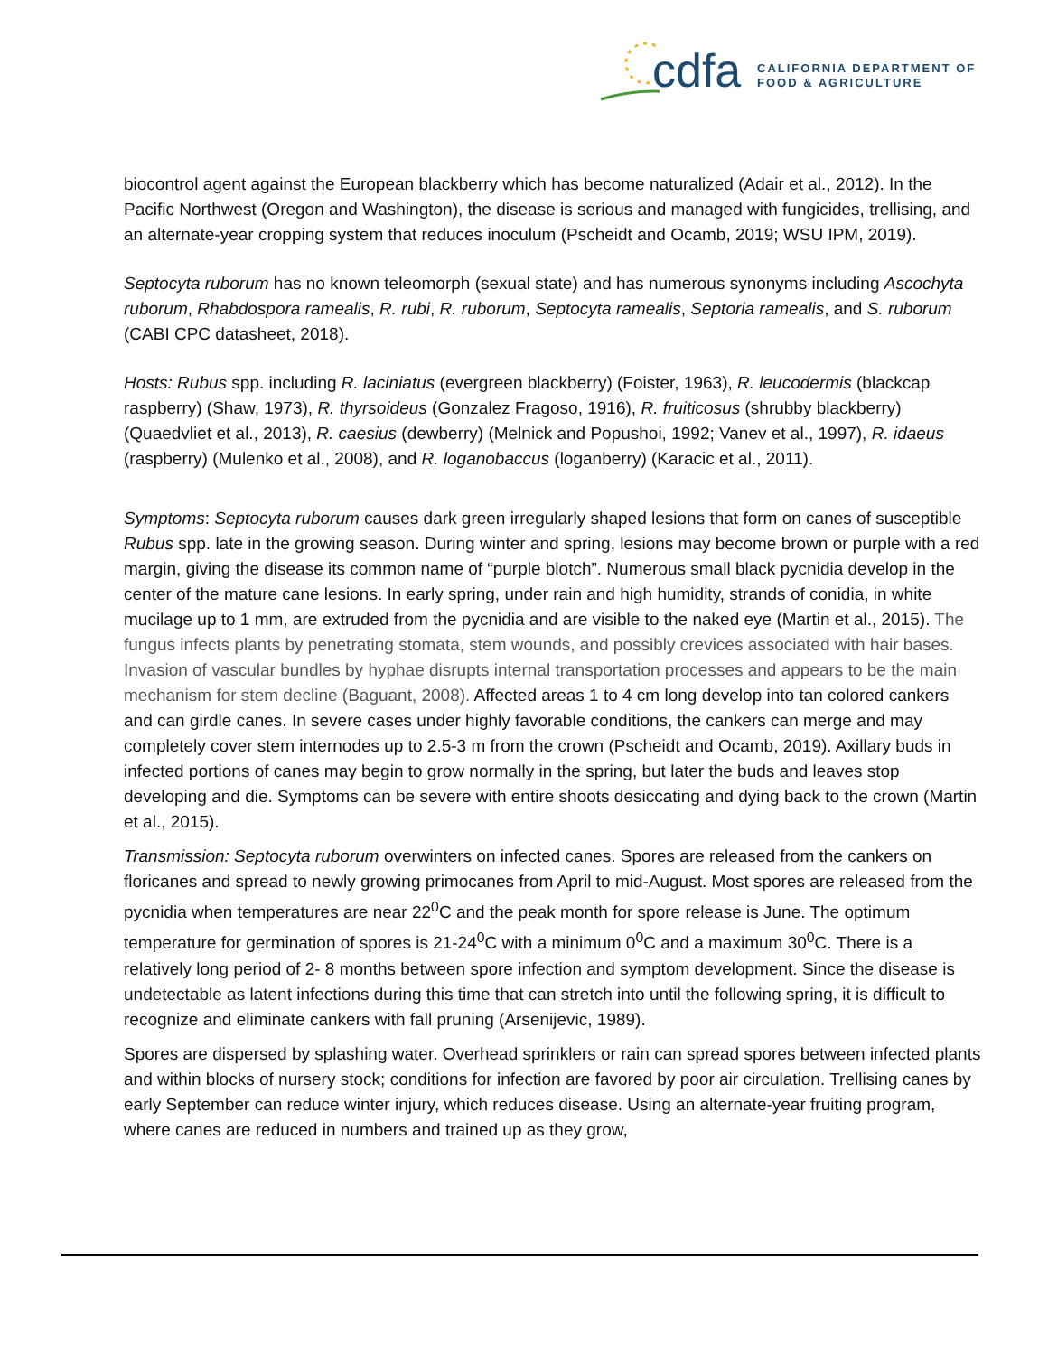cdfa CALIFORNIA DEPARTMENT OF
FOOD & AGRICULTURE
biocontrol agent against the European blackberry which has become naturalized (Adair et al., 2012). In the Pacific Northwest (Oregon and Washington), the disease is serious and managed with fungicides, trellising, and an alternate-year cropping system that reduces inoculum (Pscheidt and Ocamb, 2019; WSU IPM, 2019).
Septocyta ruborum has no known teleomorph (sexual state) and has numerous synonyms including Ascochyta ruborum, Rhabdospora ramealis, R. rubi, R. ruborum, Septocyta ramealis, Septoria ramealis, and S. ruborum (CABI CPC datasheet, 2018).
Hosts: Rubus spp. including R. laciniatus (evergreen blackberry) (Foister, 1963), R. leucodermis (blackcap raspberry) (Shaw, 1973), R. thyrsoideus (Gonzalez Fragoso, 1916), R. fruiticosus (shrubby blackberry) (Quaedvliet et al., 2013), R. caesius (dewberry) (Melnick and Popushoi, 1992; Vanev et al., 1997), R. idaeus (raspberry) (Mulenko et al., 2008), and R. loganobaccus (loganberry) (Karacic et al., 2011).
Symptoms: Septocyta ruborum causes dark green irregularly shaped lesions that form on canes of susceptible Rubus spp. late in the growing season. During winter and spring, lesions may become brown or purple with a red margin, giving the disease its common name of “purple blotch”. Numerous small black pycnidia develop in the center of the mature cane lesions. In early spring, under rain and high humidity, strands of conidia, in white mucilage up to 1 mm, are extruded from the pycnidia and are visible to the naked eye (Martin et al., 2015). The fungus infects plants by penetrating stomata, stem wounds, and possibly crevices associated with hair bases. Invasion of vascular bundles by hyphae disrupts internal transportation processes and appears to be the main mechanism for stem decline (Baguant, 2008). Affected areas 1 to 4 cm long develop into tan colored cankers and can girdle canes. In severe cases under highly favorable conditions, the cankers can merge and may completely cover stem internodes up to 2.5-3 m from the crown (Pscheidt and Ocamb, 2019). Axillary buds in infected portions of canes may begin to grow normally in the spring, but later the buds and leaves stop developing and die. Symptoms can be severe with entire shoots desiccating and dying back to the crown (Martin et al., 2015).
Transmission: Septocyta ruborum overwinters on infected canes. Spores are released from the cankers on floricanes and spread to newly growing primocanes from April to mid-August. Most spores are released from the pycnidia when temperatures are near 22<sup>0</sup>C and the peak month for spore release is June. The optimum temperature for germination of spores is 21-24<sup>0</sup>C with a minimum 0<sup>0</sup>C and a maximum 30<sup>0</sup>C. There is a relatively long period of 2- 8 months between spore infection and symptom development. Since the disease is undetectable as latent infections during this time that can stretch into until the following spring, it is difficult to recognize and eliminate cankers with fall pruning (Arsenijevic, 1989).
Spores are dispersed by splashing water. Overhead sprinklers or rain can spread spores between infected plants and within blocks of nursery stock; conditions for infection are favored by poor air circulation. Trellising canes by early September can reduce winter injury, which reduces disease. Using an alternate-year fruiting program, where canes are reduced in numbers and trained up as they grow,